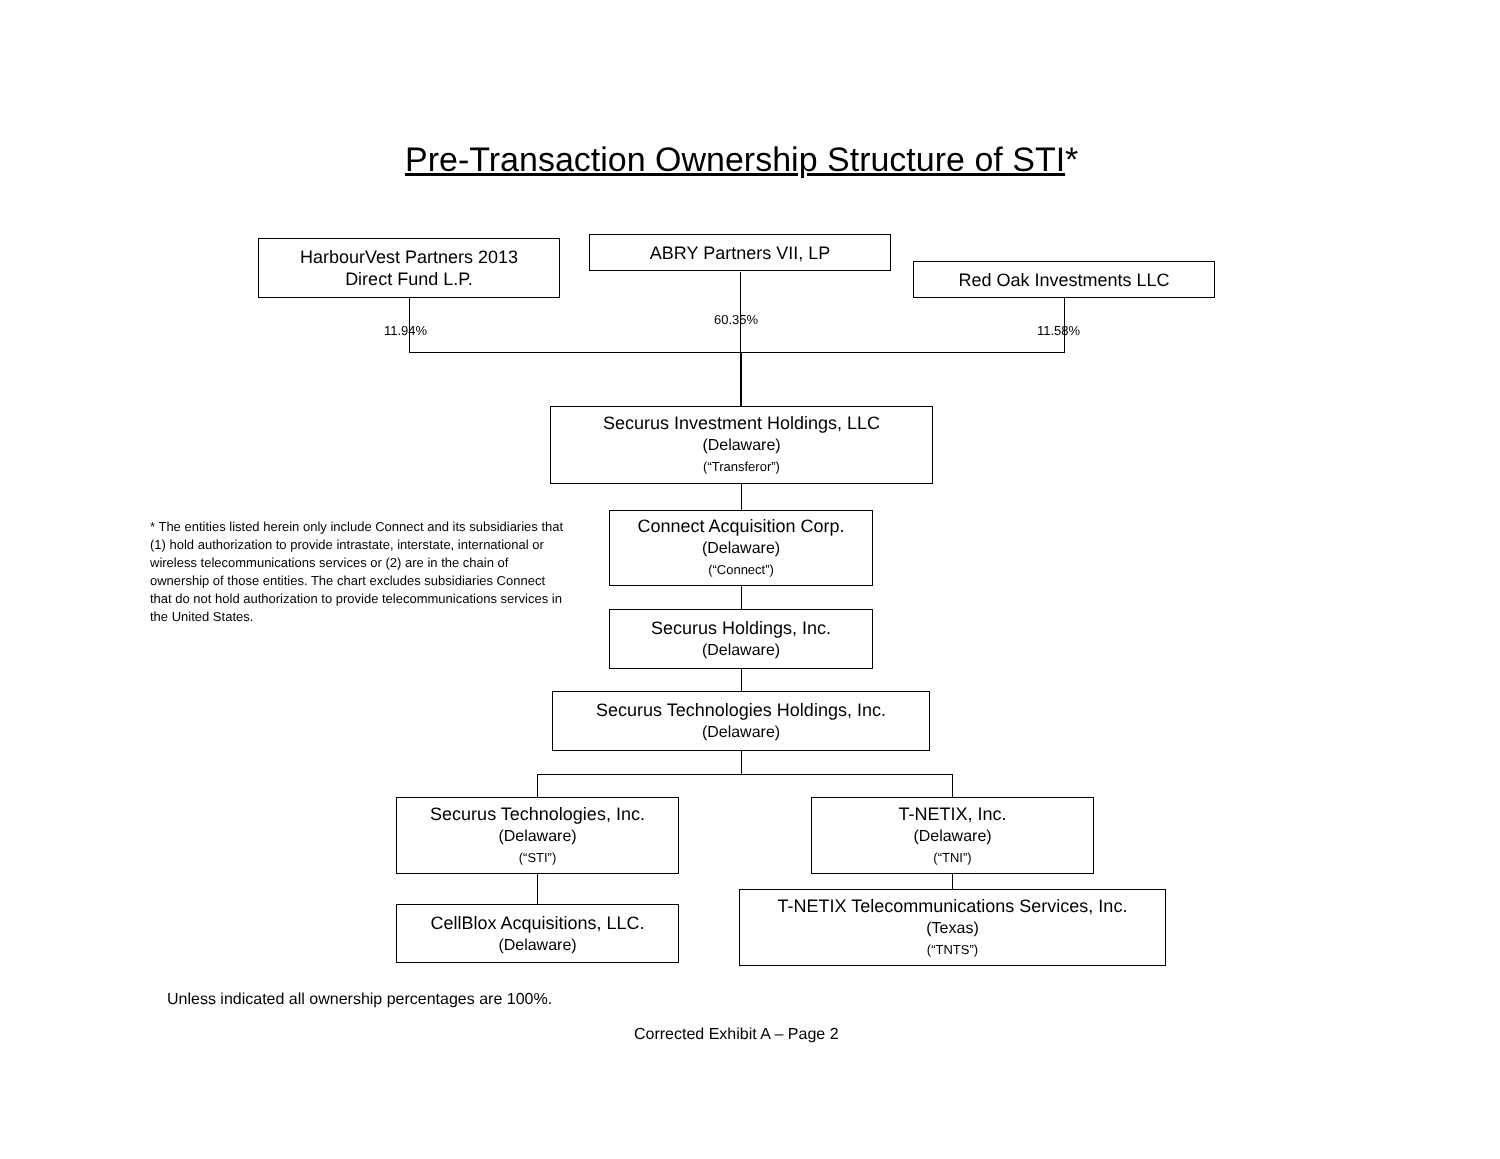Pre-Transaction Ownership Structure of STI*
HarbourVest Partners 2013
Direct Fund L.P.
ABRY Partners VII, LP
Red Oak Investments LLC
11.94%
60.35%
11.58%
Securus Investment Holdings, LLC
(Delaware)
(“Transferor”)
* The entities listed herein only include Connect and its subsidiaries that (1) hold authorization to provide intrastate, interstate, international or wireless telecommunications services or (2) are in the chain of ownership of those entities. The chart excludes subsidiaries Connect that do not hold authorization to provide telecommunications services in the United States.
Connect Acquisition Corp.
(Delaware)
(“Connect”)
Securus Holdings, Inc.
(Delaware)
Securus Technologies Holdings, Inc.
(Delaware)
Securus Technologies, Inc.
(Delaware)
(“STI”)
T-NETIX, Inc.
(Delaware)
(“TNI”)
CellBlox Acquisitions, LLC.
(Delaware)
T-NETIX Telecommunications Services, Inc.
(Texas)
(“TNTS”)
Unless indicated all ownership percentages are 100%.
Corrected Exhibit A – Page 2